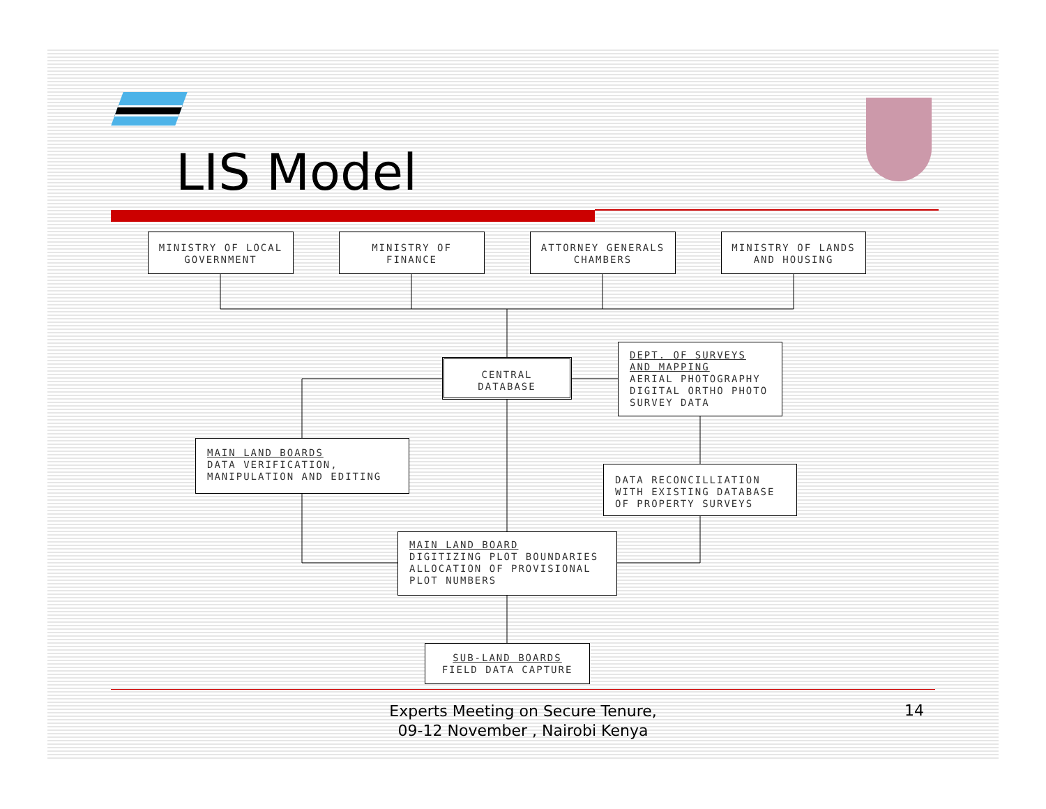LIS Model
MINISTRY OF LOCAL
GOVERNMENT
MINISTRY OF
FINANCE
ATTORNEY GENERALS
CHAMBERS
MINISTRY OF LANDS
AND HOUSING
CENTRAL
DATABASE
DEPT. OF SURVEYS
AND MAPPING
AERIAL PHOTOGRAPHY
DIGITAL ORTHO PHOTO
SURVEY DATA
MAIN LAND BOARDS
DATA VERIFICATION,
MANIPULATION AND EDITING
DATA RECONCILLIATION
WITH EXISTING DATABASE
OF PROPERTY SURVEYS
MAIN LAND BOARD
DIGITIZING PLOT BOUNDARIES
ALLOCATION OF PROVISIONAL
PLOT NUMBERS
SUB-LAND BOARDS
FIELD DATA CAPTURE
Experts Meeting on Secure Tenure, 09-12 November , Nairobi Kenya
14